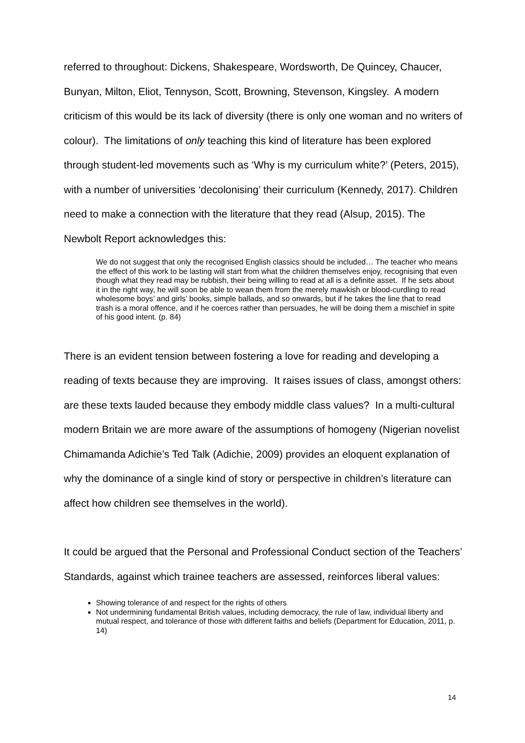referred to throughout: Dickens, Shakespeare, Wordsworth, De Quincey, Chaucer, Bunyan, Milton, Eliot, Tennyson, Scott, Browning, Stevenson, Kingsley. A modern criticism of this would be its lack of diversity (there is only one woman and no writers of colour). The limitations of only teaching this kind of literature has been explored through student-led movements such as ‘Why is my curriculum white?’ (Peters, 2015), with a number of universities ‘decolonising’ their curriculum (Kennedy, 2017). Children need to make a connection with the literature that they read (Alsup, 2015). The Newbolt Report acknowledges this:
We do not suggest that only the recognised English classics should be included… The teacher who means the effect of this work to be lasting will start from what the children themselves enjoy, recognising that even though what they read may be rubbish, their being willing to read at all is a definite asset. If he sets about it in the right way, he will soon be able to wean them from the merely mawkish or blood-curdling to read wholesome boys’ and girls’ books, simple ballads, and so onwards, but if he takes the line that to read trash is a moral offence, and if he coerces rather than persuades, he will be doing them a mischief in spite of his good intent. (p. 84)
There is an evident tension between fostering a love for reading and developing a reading of texts because they are improving. It raises issues of class, amongst others: are these texts lauded because they embody middle class values? In a multi-cultural modern Britain we are more aware of the assumptions of homogeny (Nigerian novelist Chimamanda Adichie’s Ted Talk (Adichie, 2009) provides an eloquent explanation of why the dominance of a single kind of story or perspective in children’s literature can affect how children see themselves in the world).
It could be argued that the Personal and Professional Conduct section of the Teachers’ Standards, against which trainee teachers are assessed, reinforces liberal values:
Showing tolerance of and respect for the rights of others
Not undermining fundamental British values, including democracy, the rule of law, individual liberty and mutual respect, and tolerance of those with different faiths and beliefs (Department for Education, 2011, p. 14)
14